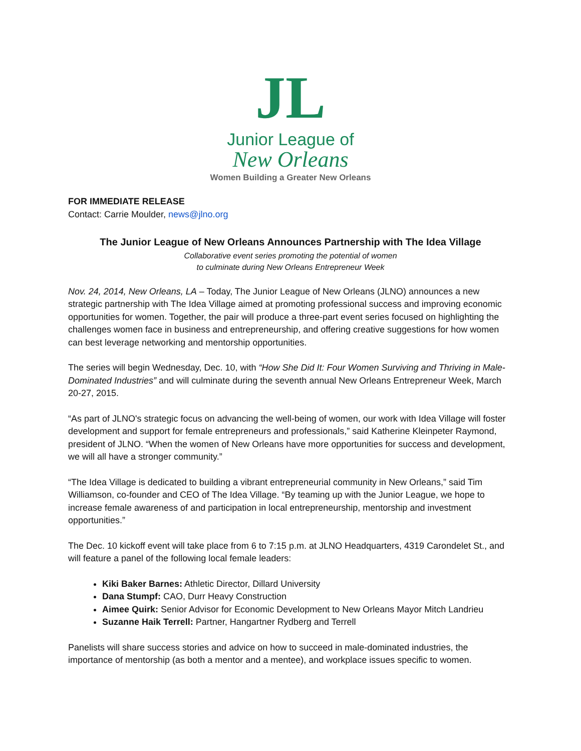JL
Junior League of
New Orleans
Women Building a Greater New Orleans
FOR IMMEDIATE RELEASE
Contact: Carrie Moulder, news@jlno.org
The Junior League of New Orleans Announces Partnership with The Idea Village
Collaborative event series promoting the potential of women
to culminate during New Orleans Entrepreneur Week
Nov. 24, 2014, New Orleans, LA – Today, The Junior League of New Orleans (JLNO) announces a new strategic partnership with The Idea Village aimed at promoting professional success and improving economic opportunities for women. Together, the pair will produce a three-part event series focused on highlighting the challenges women face in business and entrepreneurship, and offering creative suggestions for how women can best leverage networking and mentorship opportunities.
The series will begin Wednesday, Dec. 10, with “How She Did It: Four Women Surviving and Thriving in Male-Dominated Industries” and will culminate during the seventh annual New Orleans Entrepreneur Week, March 20-27, 2015.
“As part of JLNO's strategic focus on advancing the well-being of women, our work with Idea Village will foster development and support for female entrepreneurs and professionals,” said Katherine Kleinpeter Raymond, president of JLNO. “When the women of New Orleans have more opportunities for success and development, we will all have a stronger community.”
“The Idea Village is dedicated to building a vibrant entrepreneurial community in New Orleans,” said Tim Williamson, co-founder and CEO of The Idea Village. “By teaming up with the Junior League, we hope to increase female awareness of and participation in local entrepreneurship, mentorship and investment opportunities.”
The Dec. 10 kickoff event will take place from 6 to 7:15 p.m. at JLNO Headquarters, 4319 Carondelet St., and will feature a panel of the following local female leaders:
Kiki Baker Barnes: Athletic Director, Dillard University
Dana Stumpf: CAO, Durr Heavy Construction
Aimee Quirk: Senior Advisor for Economic Development to New Orleans Mayor Mitch Landrieu
Suzanne Haik Terrell: Partner, Hangartner Rydberg and Terrell
Panelists will share success stories and advice on how to succeed in male-dominated industries, the importance of mentorship (as both a mentor and a mentee), and workplace issues specific to women.